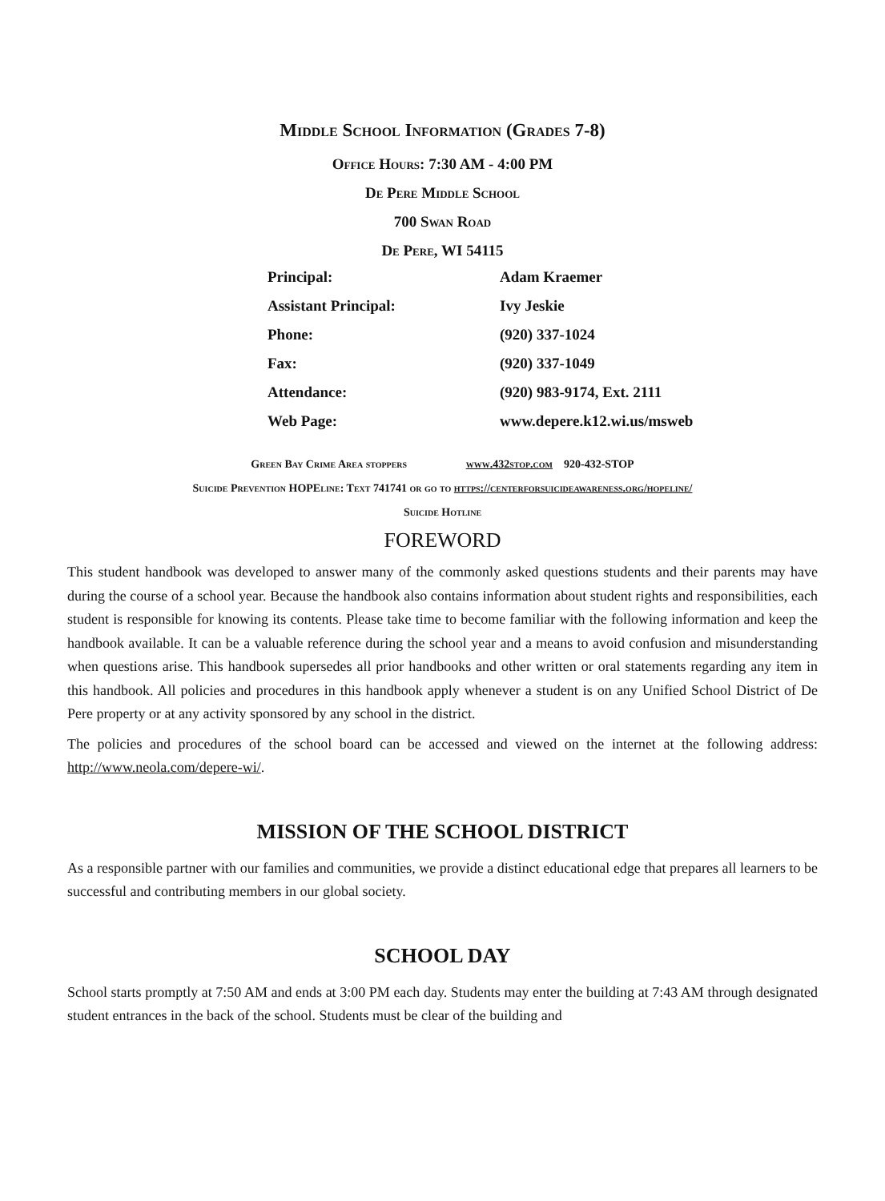Middle School Information (Grades 7-8)
Office Hours: 7:30 AM - 4:00 PM
De Pere Middle School
700 Swan Road
De Pere, WI 54115
| Principal: | Adam Kraemer |
| Assistant Principal: | Ivy Jeskie |
| Phone: | (920) 337-1024 |
| Fax: | (920) 337-1049 |
| Attendance: | (920) 983-9174, Ext. 2111 |
| Web Page: | www.depere.k12.wi.us/msweb |
Green Bay Crime Area stoppers www.432stop.com 920-432-STOP
Suicide Prevention HOPEline: Text 741741 or go to https://centerforsuicideawareness.org/hopeline/
Suicide Hotline
FOREWORD
This student handbook was developed to answer many of the commonly asked questions students and their parents may have during the course of a school year. Because the handbook also contains information about student rights and responsibilities, each student is responsible for knowing its contents. Please take time to become familiar with the following information and keep the handbook available. It can be a valuable reference during the school year and a means to avoid confusion and misunderstanding when questions arise. This handbook supersedes all prior handbooks and other written or oral statements regarding any item in this handbook. All policies and procedures in this handbook apply whenever a student is on any Unified School District of De Pere property or at any activity sponsored by any school in the district.
The policies and procedures of the school board can be accessed and viewed on the internet at the following address: http://www.neola.com/depere-wi/.
MISSION OF THE SCHOOL DISTRICT
As a responsible partner with our families and communities, we provide a distinct educational edge that prepares all learners to be successful and contributing members in our global society.
SCHOOL DAY
School starts promptly at 7:50 AM and ends at 3:00 PM each day. Students may enter the building at 7:43 AM through designated student entrances in the back of the school. Students must be clear of the building and